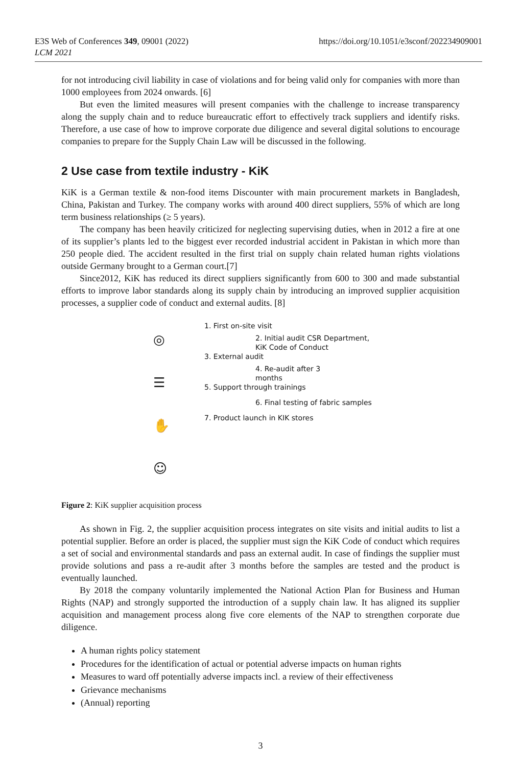E3S Web of Conferences 349, 09001 (2022)
LCM 2021
https://doi.org/10.1051/e3sconf/202234909001
for not introducing civil liability in case of violations and for being valid only for companies with more than 1000 employees from 2024 onwards. [6]
But even the limited measures will present companies with the challenge to increase transparency along the supply chain and to reduce bureaucratic effort to effectively track suppliers and identify risks. Therefore, a use case of how to improve corporate due diligence and several digital solutions to encourage companies to prepare for the Supply Chain Law will be discussed in the following.
2 Use case from textile industry - KiK
KiK is a German textile & non-food items Discounter with main procurement markets in Bangladesh, China, Pakistan and Turkey. The company works with around 400 direct suppliers, 55% of which are long term business relationships (≥ 5 years).
The company has been heavily criticized for neglecting supervising duties, when in 2012 a fire at one of its supplier’s plants led to the biggest ever recorded industrial accident in Pakistan in which more than 250 people died. The accident resulted in the first trial on supply chain related human rights violations outside Germany brought to a German court.[7]
Since2012, KiK has reduced its direct suppliers significantly from 600 to 300 and made substantial efforts to improve labor standards along its supply chain by introducing an improved supplier acquisition processes, a supplier code of conduct and external audits. [8]
◎
☰
✋
☺
1. First on-site visit
2. Initial audit CSR Department,
KiK Code of Conduct
3. External audit
4. Re-audit after 3
months
5. Support through trainings
6. Final testing of fabric samples
7. Product launch in KIK stores
Figure 2: KiK supplier acquisition process
As shown in Fig. 2, the supplier acquisition process integrates on site visits and initial audits to list a potential supplier. Before an order is placed, the supplier must sign the KiK Code of conduct which requires a set of social and environmental standards and pass an external audit. In case of findings the supplier must provide solutions and pass a re-audit after 3 months before the samples are tested and the product is eventually launched.
By 2018 the company voluntarily implemented the National Action Plan for Business and Human Rights (NAP) and strongly supported the introduction of a supply chain law. It has aligned its supplier acquisition and management process along five core elements of the NAP to strengthen corporate due diligence.
A human rights policy statement
Procedures for the identification of actual or potential adverse impacts on human rights
Measures to ward off potentially adverse impacts incl. a review of their effectiveness
Grievance mechanisms
(Annual) reporting
3